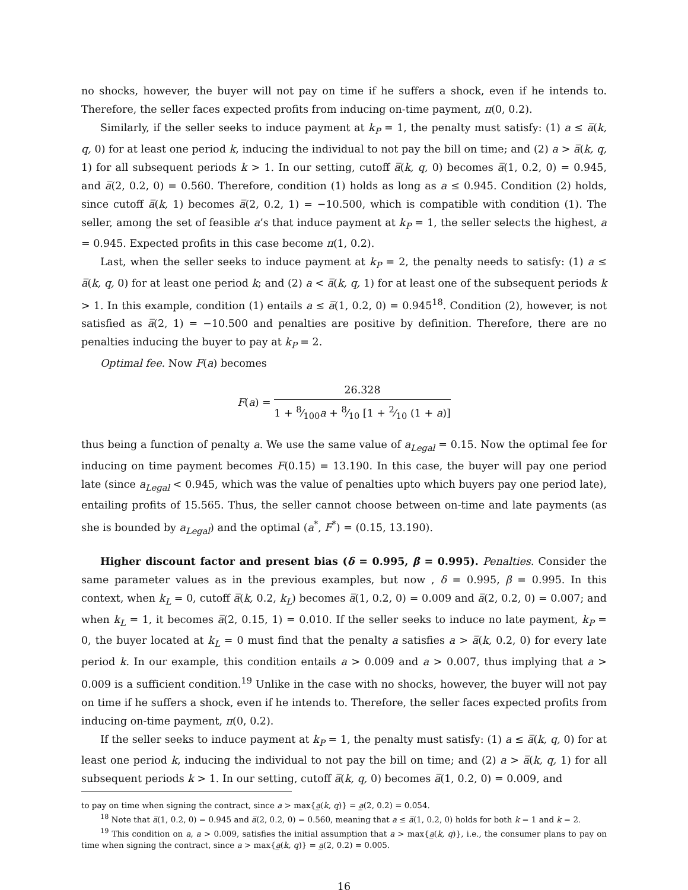no shocks, however, the buyer will not pay on time if he suffers a shock, even if he intends to. Therefore, the seller faces expected profits from inducing on-time payment, π(0, 0.2).
Similarly, if the seller seeks to induce payment at k<sub>P</sub> = 1, the penalty must satisfy: (1) a ≤ a̅(k, q, 0) for at least one period k, inducing the individual to not pay the bill on time; and (2) a > a̅(k, q, 1) for all subsequent periods k > 1. In our setting, cutoff a̅(k, q, 0) becomes a̅(1, 0.2, 0) = 0.945, and a̅(2, 0.2, 0) = 0.560. Therefore, condition (1) holds as long as a ≤ 0.945. Condition (2) holds, since cutoff a̅(k, 1) becomes a̅(2, 0.2, 1) = −10.500, which is compatible with condition (1). The seller, among the set of feasible a’s that induce payment at k<sub>P</sub> = 1, the seller selects the highest, a = 0.945. Expected profits in this case become π(1, 0.2).
Last, when the seller seeks to induce payment at k<sub>P</sub> = 2, the penalty needs to satisfy: (1) a ≤ a̅(k, q, 0) for at least one period k; and (2) a < a̅(k, q, 1) for at least one of the subsequent periods k > 1. In this example, condition (1) entails a ≤ a̅(1, 0.2, 0) = 0.945<sup>18</sup>. Condition (2), however, is not satisfied as a̅(2, 1) = −10.500 and penalties are positive by definition. Therefore, there are no penalties inducing the buyer to pay at k<sub>P</sub> = 2.
Optimal fee. Now F(a) becomes
F(a) = 26.328 1 + 8⁄100a + 8⁄10 [1 + 2⁄10 (1 + a)]
thus being a function of penalty a. We use the same value of a<sub>Legal</sub> = 0.15. Now the optimal fee for inducing on time payment becomes F(0.15) = 13.190. In this case, the buyer will pay one period late (since a<sub>Legal</sub> < 0.945, which was the value of penalties upto which buyers pay one period late), entailing profits of 15.565. Thus, the seller cannot choose between on-time and late payments (as she is bounded by a<sub>Legal</sub>) and the optimal (a<sup>*</sup>, F<sup>*</sup>) = (0.15, 13.190).
Higher discount factor and present bias (δ = 0.995, β = 0.995). Penalties. Consider the same parameter values as in the previous examples, but now , δ = 0.995, β = 0.995. In this context, when k<sub>L</sub> = 0, cutoff a̅(k, 0.2, k<sub>L</sub>) becomes a̅(1, 0.2, 0) = 0.009 and a̅(2, 0.2, 0) = 0.007; and when k<sub>L</sub> = 1, it becomes a̅(2, 0.15, 1) = 0.010. If the seller seeks to induce no late payment, k<sub>P</sub> = 0, the buyer located at k<sub>L</sub> = 0 must find that the penalty a satisfies a > a̅(k, 0.2, 0) for every late period k. In our example, this condition entails a > 0.009 and a > 0.007, thus implying that a > 0.009 is a sufficient condition.<sup>19</sup> Unlike in the case with no shocks, however, the buyer will not pay on time if he suffers a shock, even if he intends to. Therefore, the seller faces expected profits from inducing on-time payment, π(0, 0.2).
If the seller seeks to induce payment at k<sub>P</sub> = 1, the penalty must satisfy: (1) a ≤ a̅(k, q, 0) for at least one period k, inducing the individual to not pay the bill on time; and (2) a > a̅(k, q, 1) for all subsequent periods k > 1. In our setting, cutoff a̅(k, q, 0) becomes a̅(1, 0.2, 0) = 0.009, and
to pay on time when signing the contract, since a > max{a̲(k, q)} = a̲(2, 0.2) = 0.054.
<sup>18</sup> Note that a̅(1, 0.2, 0) = 0.945 and a̅(2, 0.2, 0) = 0.560, meaning that a ≤ a̅(1, 0.2, 0) holds for both k = 1 and k = 2.
<sup>19</sup> This condition on a, a > 0.009, satisfies the initial assumption that a > max{a̲(k, q)}, i.e., the consumer plans to pay on time when signing the contract, since a > max{a̲(k, q)} = a̲(2, 0.2) = 0.005.
16